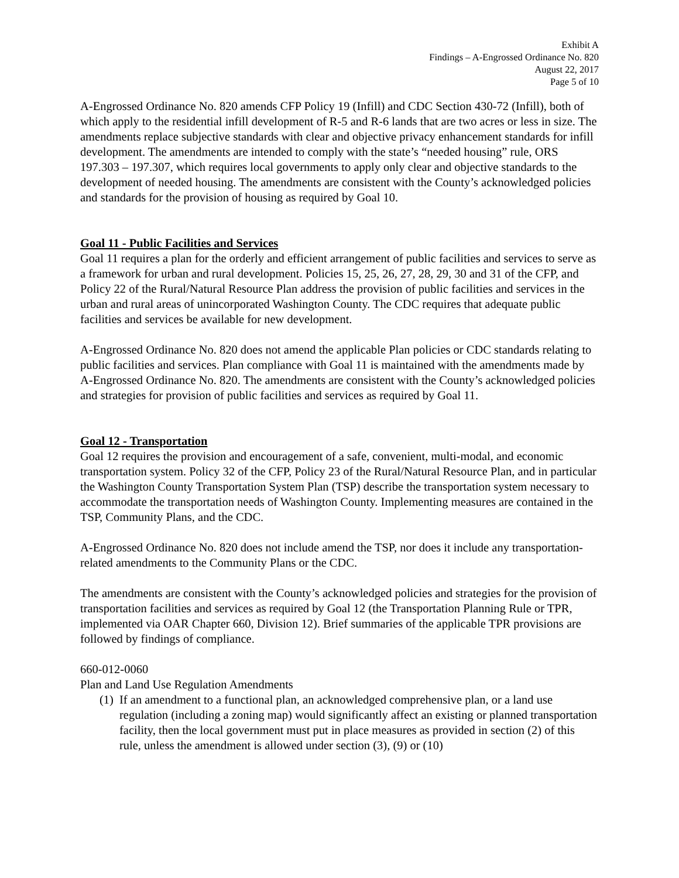Exhibit A
Findings – A-Engrossed Ordinance No. 820
August 22, 2017
Page 5 of 10
A-Engrossed Ordinance No. 820 amends CFP Policy 19 (Infill) and CDC Section 430-72 (Infill), both of which apply to the residential infill development of R-5 and R-6 lands that are two acres or less in size. The amendments replace subjective standards with clear and objective privacy enhancement standards for infill development. The amendments are intended to comply with the state’s “needed housing” rule, ORS 197.303 – 197.307, which requires local governments to apply only clear and objective standards to the development of needed housing. The amendments are consistent with the County’s acknowledged policies and standards for the provision of housing as required by Goal 10.
Goal 11 - Public Facilities and Services
Goal 11 requires a plan for the orderly and efficient arrangement of public facilities and services to serve as a framework for urban and rural development. Policies 15, 25, 26, 27, 28, 29, 30 and 31 of the CFP, and Policy 22 of the Rural/Natural Resource Plan address the provision of public facilities and services in the urban and rural areas of unincorporated Washington County. The CDC requires that adequate public facilities and services be available for new development.
A-Engrossed Ordinance No. 820 does not amend the applicable Plan policies or CDC standards relating to public facilities and services. Plan compliance with Goal 11 is maintained with the amendments made by A-Engrossed Ordinance No. 820. The amendments are consistent with the County’s acknowledged policies and strategies for provision of public facilities and services as required by Goal 11.
Goal 12 - Transportation
Goal 12 requires the provision and encouragement of a safe, convenient, multi-modal, and economic transportation system. Policy 32 of the CFP, Policy 23 of the Rural/Natural Resource Plan, and in particular the Washington County Transportation System Plan (TSP) describe the transportation system necessary to accommodate the transportation needs of Washington County. Implementing measures are contained in the TSP, Community Plans, and the CDC.
A-Engrossed Ordinance No. 820 does not include amend the TSP, nor does it include any transportation-related amendments to the Community Plans or the CDC.
The amendments are consistent with the County’s acknowledged policies and strategies for the provision of transportation facilities and services as required by Goal 12 (the Transportation Planning Rule or TPR, implemented via OAR Chapter 660, Division 12). Brief summaries of the applicable TPR provisions are followed by findings of compliance.
660-012-0060
Plan and Land Use Regulation Amendments
(1)
If an amendment to a functional plan, an acknowledged comprehensive plan, or a land use regulation (including a zoning map) would significantly affect an existing or planned transportation facility, then the local government must put in place measures as provided in section (2) of this rule, unless the amendment is allowed under section (3), (9) or (10)